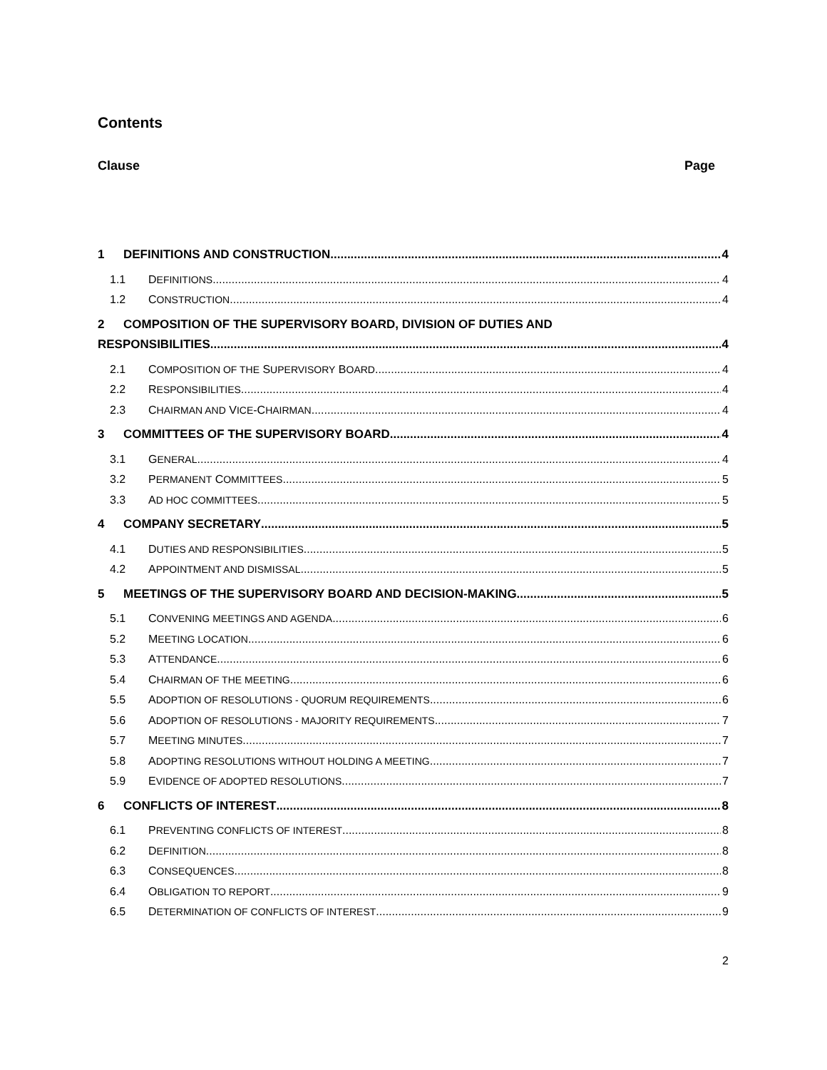Contents
Clause Page
1 DEFINITIONS AND CONSTRUCTION 4
1.1 DEFINITIONS 4
1.2 CONSTRUCTION 4
2 COMPOSITION OF THE SUPERVISORY BOARD, DIVISION OF DUTIES AND
RESPONSIBILITIES 4
2.1 COMPOSITION OF THE SUPERVISORY BOARD 4
2.2 RESPONSIBILITIES 4
2.3 CHAIRMAN AND VICE-CHAIRMAN 4
3 COMMITTEES OF THE SUPERVISORY BOARD 4
3.1 GENERAL 4
3.2 PERMANENT COMMITTEES 5
3.3 AD HOC COMMITTEES 5
4 COMPANY SECRETARY 5
4.1 DUTIES AND RESPONSIBILITIES 5
4.2 APPOINTMENT AND DISMISSAL 5
5 MEETINGS OF THE SUPERVISORY BOARD AND DECISION-MAKING 5
5.1 CONVENING MEETINGS AND AGENDA 6
5.2 MEETING LOCATION 6
5.3 ATTENDANCE 6
5.4 CHAIRMAN OF THE MEETING 6
5.5 ADOPTION OF RESOLUTIONS - QUORUM REQUIREMENTS 6
5.6 ADOPTION OF RESOLUTIONS - MAJORITY REQUIREMENTS 7
5.7 MEETING MINUTES 7
5.8 ADOPTING RESOLUTIONS WITHOUT HOLDING A MEETING 7
5.9 EVIDENCE OF ADOPTED RESOLUTIONS 7
6 CONFLICTS OF INTEREST 8
6.1 PREVENTING CONFLICTS OF INTEREST 8
6.2 DEFINITION 8
6.3 CONSEQUENCES 8
6.4 OBLIGATION TO REPORT 9
6.5 DETERMINATION OF CONFLICTS OF INTEREST 9
2